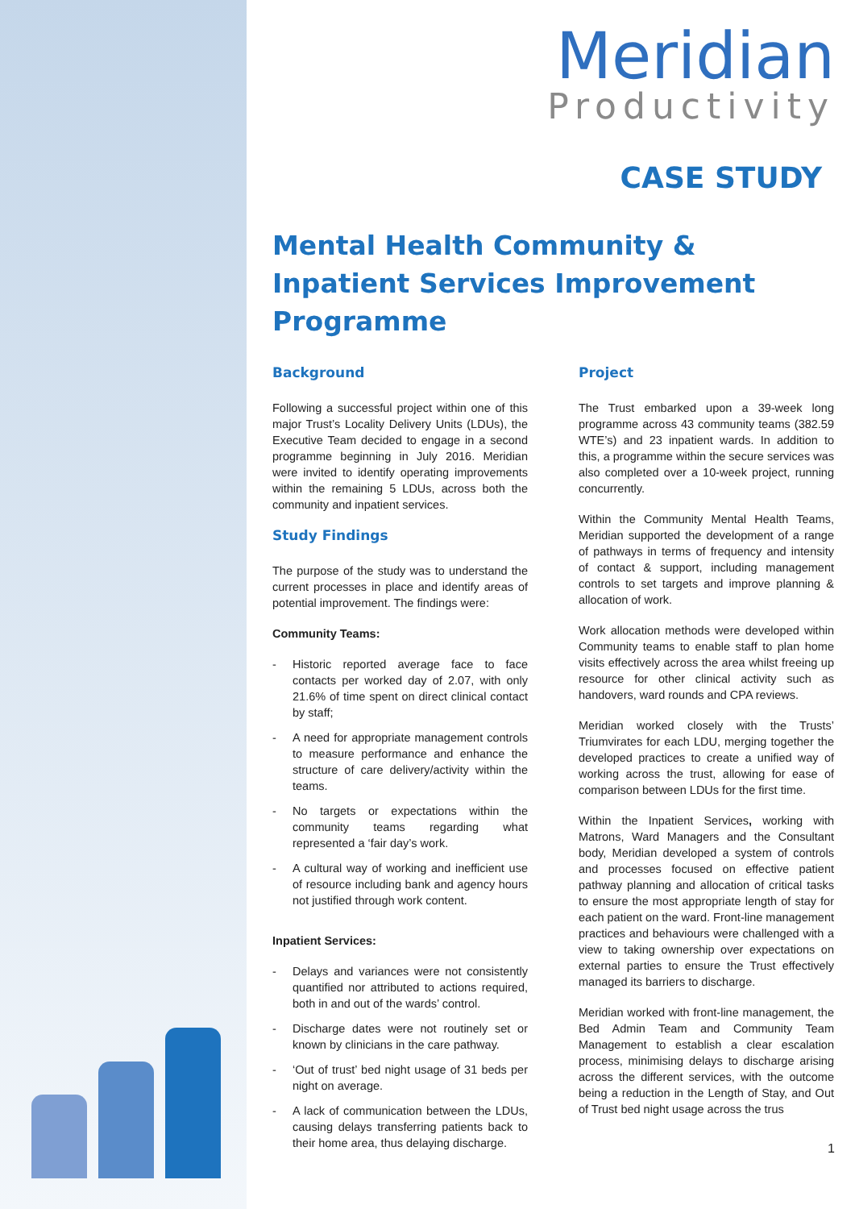Meridian
Productivity
CASE STUDY
Mental Health Community & Inpatient Services Improvement Programme
Background
Following a successful project within one of this major Trust’s Locality Delivery Units (LDUs), the Executive Team decided to engage in a second programme beginning in July 2016. Meridian were invited to identify operating improvements within the remaining 5 LDUs, across both the community and inpatient services.
Study Findings
The purpose of the study was to understand the current processes in place and identify areas of potential improvement. The findings were:
Community Teams:
- Historic reported average face to face contacts per worked day of 2.07, with only 21.6% of time spent on direct clinical contact by staff;
- A need for appropriate management controls to measure performance and enhance the structure of care delivery/activity within the teams.
- No targets or expectations within the community teams regarding what represented a ‘fair day’s work.
- A cultural way of working and inefficient use of resource including bank and agency hours not justified through work content.
Inpatient Services:
- Delays and variances were not consistently quantified nor attributed to actions required, both in and out of the wards’ control.
- Discharge dates were not routinely set or known by clinicians in the care pathway.
- ‘Out of trust’ bed night usage of 31 beds per night on average.
- A lack of communication between the LDUs, causing delays transferring patients back to their home area, thus delaying discharge.
Project
The Trust embarked upon a 39-week long programme across 43 community teams (382.59 WTE’s) and 23 inpatient wards. In addition to this, a programme within the secure services was also completed over a 10-week project, running concurrently.
Within the Community Mental Health Teams, Meridian supported the development of a range of pathways in terms of frequency and intensity of contact & support, including management controls to set targets and improve planning & allocation of work.
Work allocation methods were developed within Community teams to enable staff to plan home visits effectively across the area whilst freeing up resource for other clinical activity such as handovers, ward rounds and CPA reviews.
Meridian worked closely with the Trusts’ Triumvirates for each LDU, merging together the developed practices to create a unified way of working across the trust, allowing for ease of comparison between LDUs for the first time.
Within the Inpatient Services, working with Matrons, Ward Managers and the Consultant body, Meridian developed a system of controls and processes focused on effective patient pathway planning and allocation of critical tasks to ensure the most appropriate length of stay for each patient on the ward. Front-line management practices and behaviours were challenged with a view to taking ownership over expectations on external parties to ensure the Trust effectively managed its barriers to discharge.
Meridian worked with front-line management, the Bed Admin Team and Community Team Management to establish a clear escalation process, minimising delays to discharge arising across the different services, with the outcome being a reduction in the Length of Stay, and Out of Trust bed night usage across the trus
1